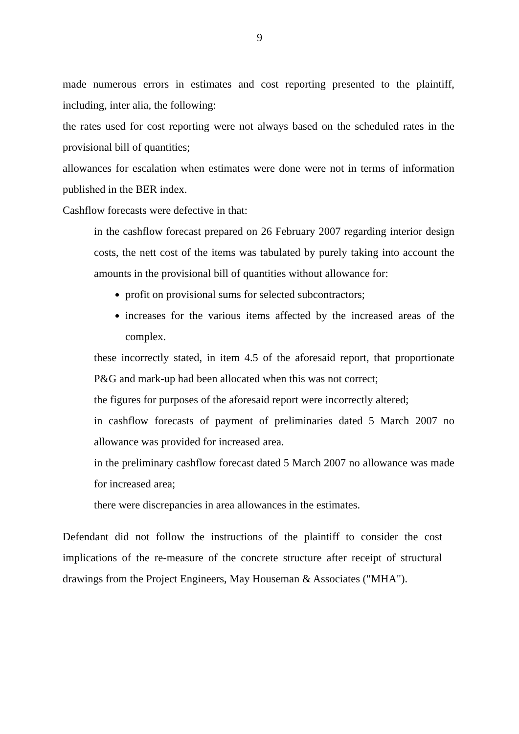9
made numerous errors in estimates and cost reporting presented to the plaintiff, including, inter alia, the following:
the rates used for cost reporting were not always based on the scheduled rates in the provisional bill of quantities;
allowances for escalation when estimates were done were not in terms of information published in the BER index.
Cashflow forecasts were defective in that:
in the cashflow forecast prepared on 26 February 2007 regarding interior design costs, the nett cost of the items was tabulated by purely taking into account the amounts in the provisional bill of quantities without allowance for:
profit on provisional sums for selected subcontractors;
increases for the various items affected by the increased areas of the complex.
these incorrectly stated, in item 4.5 of the aforesaid report, that proportionate P&G and mark-up had been allocated when this was not correct;
the figures for purposes of the aforesaid report were incorrectly altered;
in cashflow forecasts of payment of preliminaries dated 5 March 2007 no allowance was provided for increased area.
in the preliminary cashflow forecast dated 5 March 2007 no allowance was made for increased area;
there were discrepancies in area allowances in the estimates.
Defendant did not follow the instructions of the plaintiff to consider the cost implications of the re-measure of the concrete structure after receipt of structural drawings from the Project Engineers, May Houseman & Associates ("MHA").